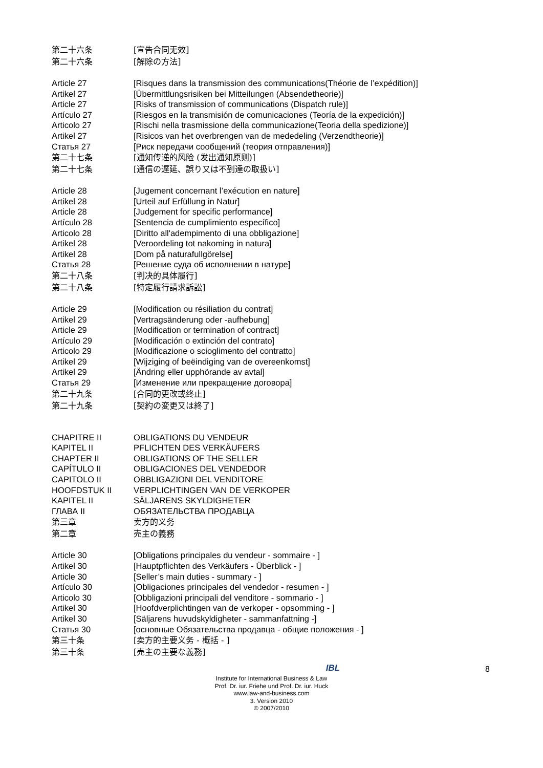第二十六条 [宣告合同无效]
第二十六条 [解除の方法]
Article 27 [Risques dans la transmission des communications(Théorie de l’expédition)]
Artikel 27 [Übermittlungsrisiken bei Mitteilungen (Absendetheorie)]
Article 27 [Risks of transmission of communications (Dispatch rule)]
Artículo 27 [Riesgos en la transmisión de comunicaciones (Teoría de la expedición)]
Articolo 27 [Rischi nella trasmissione della communicazione(Teoria della spedizione)]
Artikel 27 [Risicos van het overbrengen van de mededeling (Verzendtheorie)]
Статья 27 [Риск передачи сообщений (теория отправления)]
第二十七条 [通知传递的风险 (发出通知原则)]
第二十七条 [通信の遅延、誤り又は不到達の取扱い]
Article 28 [Jugement concernant l’exécution en nature]
Artikel 28 [Urteil auf Erfüllung in Natur]
Article 28 [Judgement for specific performance]
Artículo 28 [Sentencia de cumplimiento específico]
Articolo 28 [Diritto all'adempimento di una obbligazione]
Artikel 28 [Veroordeling tot nakoming in natura]
Artikel 28 [Dom på naturafullgörelse]
Статья 28 [Решение суда об исполнении в натуре]
第二十八条 [判决的具体履行]
第二十八条 [特定履行請求訴訟]
Article 29 [Modification ou résiliation du contrat]
Artikel 29 [Vertragsänderung oder -aufhebung]
Article 29 [Modification or termination of contract]
Artículo 29 [Modificación o extinción del contrato]
Articolo 29 [Modificazione o scioglimento del contratto]
Artikel 29 [Wijziging of beëindiging van de overeenkomst]
Artikel 29 [Ändring eller upphörande av avtal]
Статья 29 [Изменение или прекращение договора]
第二十九条 [合同的更改或终止]
第二十九条 [契約の変更又は終了]
CHAPITRE II OBLIGATIONS DU VENDEUR
KAPITEL II PFLICHTEN DES VERKÄUFERS
CHAPTER II OBLIGATIONS OF THE SELLER
CAPÍTULO II OBLIGACIONES DEL VENDEDOR
CAPITOLO II OBBLIGAZIONI DEL VENDITORE
HOOFDSTUK II VERPLICHTINGEN VAN DE VERKOPER
KAPITEL II SÄLJARENS SKYLDIGHETER
ГЛАВА II ОБЯЗАТЕЛЬСТВА ПРОДАВЦА
第三章 卖方的义务
第二章 売主の義務
Article 30 [Obligations principales du vendeur - sommaire - ]
Artikel 30 [Hauptpflichten des Verkäufers - Überblick - ]
Article 30 [Seller’s main duties - summary - ]
Artículo 30 [Obligaciones principales del vendedor - resumen - ]
Articolo 30 [Obbligazioni principali del venditore - sommario - ]
Artikel 30 [Hoofdverplichtingen van de verkoper - opsomming - ]
Artikel 30 [Säljarens huvudskyldigheter - sammanfattning -]
Статья 30 [основные Обязательства продавца - общие положения - ]
第三十条 [卖方的主要义务 - 概括 - ]
第三十条 [売主の主要な義務]
8
IBL
Institute for International Business & Law
Prof. Dr. iur. Friehe und Prof. Dr. iur. Huck
www.law-and-business.com
3. Version 2010
© 2007/2010